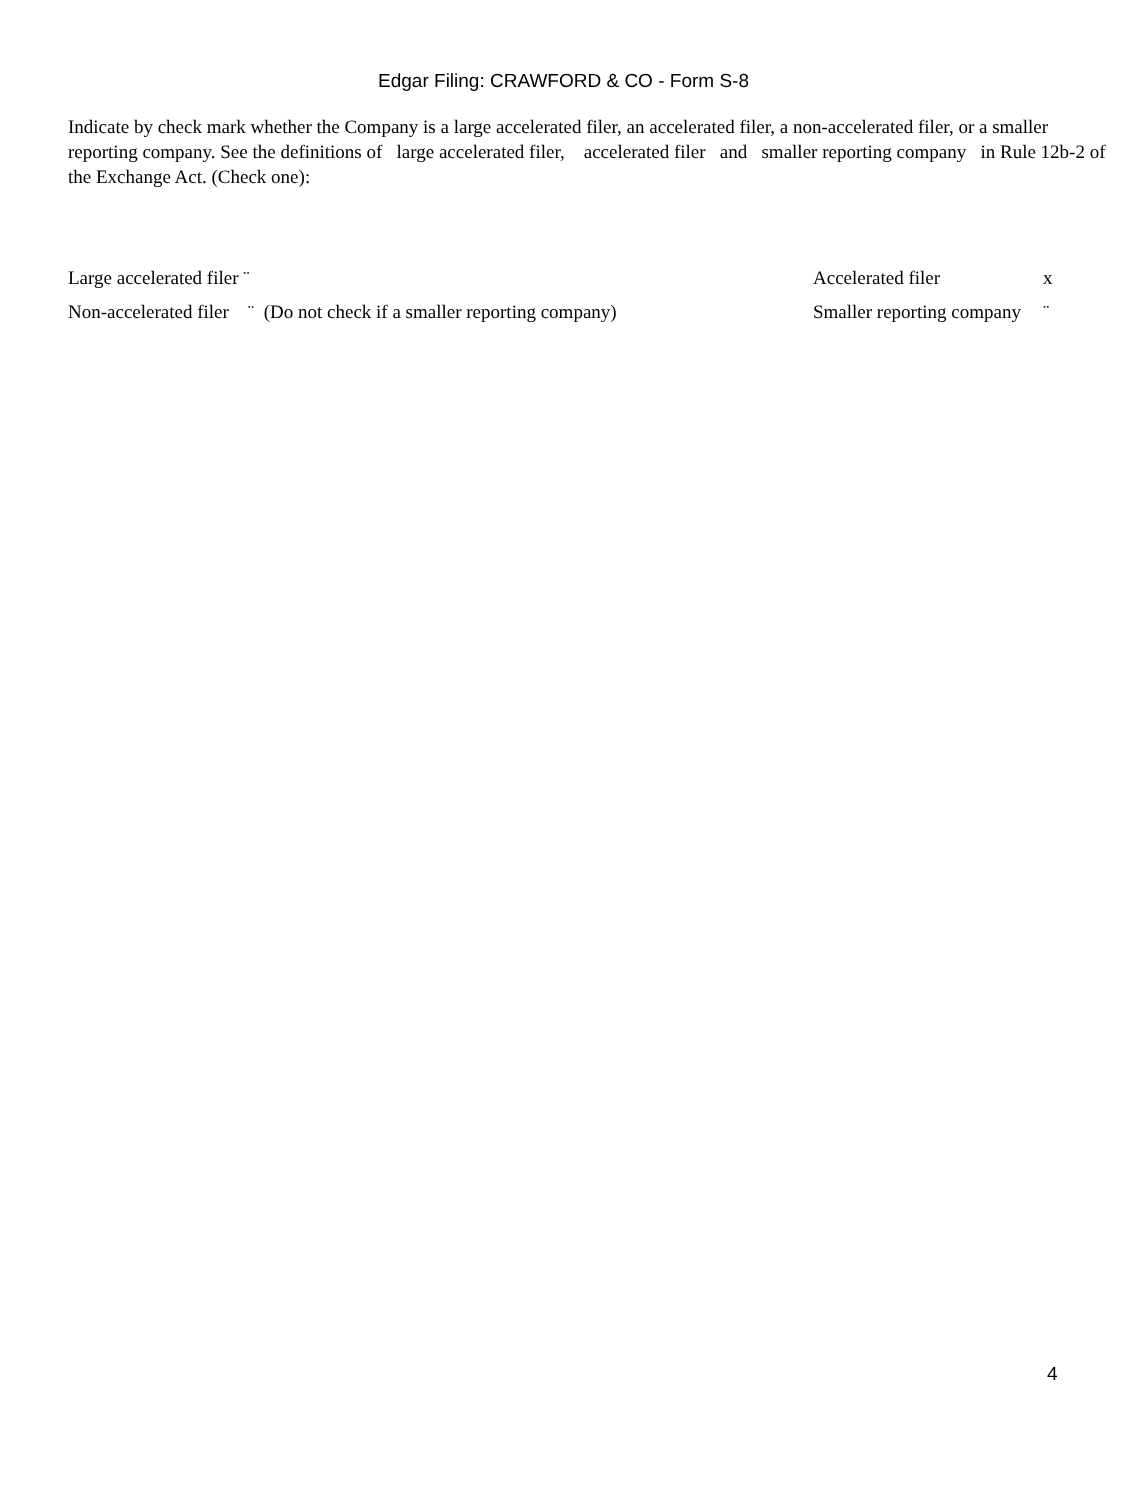Edgar Filing: CRAWFORD & CO - Form S-8
Indicate by check mark whether the Company is a large accelerated filer, an accelerated filer, a non-accelerated filer, or a smaller reporting company. See the definitions of large accelerated filer, accelerated filer and smaller reporting company in Rule 12b-2 of the Exchange Act. (Check one):
Large accelerated filer ¨ Accelerated filer x
Non-accelerated filer ¨ (Do not check if a smaller reporting company)
Smaller reporting company
¨
4